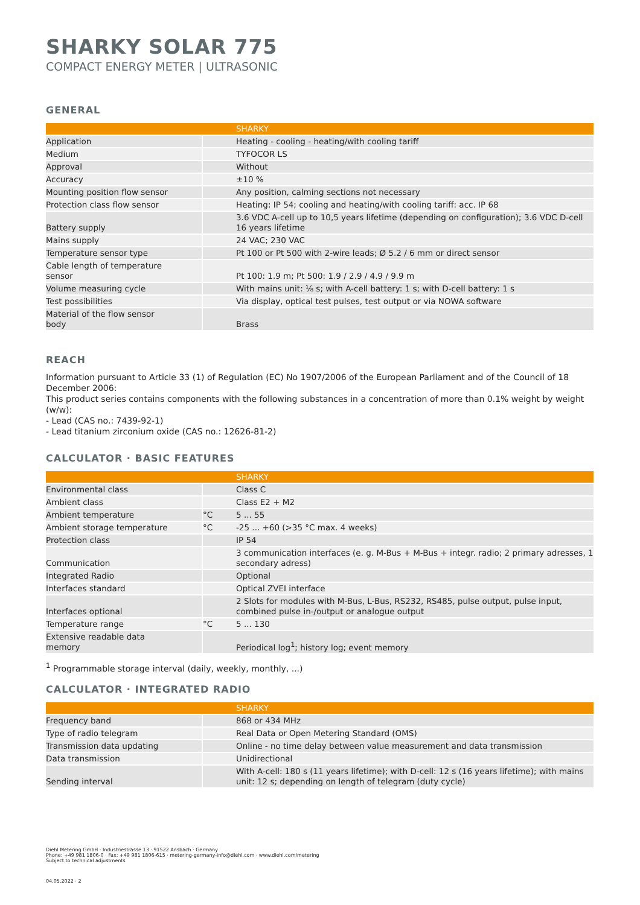SHARKY SOLAR 775
COMPACT ENERGY METER | ULTRASONIC
GENERAL
| | | SHARKY |
| --- | --- | --- |
| Application | | Heating - cooling - heating/with cooling tariff |
| Medium | | TYFOCOR LS |
| Approval | | Without |
| Accuracy | | ±10 % |
| Mounting position flow sensor | | Any position, calming sections not necessary |
| Protection class flow sensor | | Heating: IP 54; cooling and heating/with cooling tariff: acc. IP 68 |
| Battery supply | | 3.6 VDC A-cell up to 10,5 years lifetime (depending on configuration); 3.6 VDC D-cell 16 years lifetime |
| Mains supply | | 24 VAC; 230 VAC |
| Temperature sensor type | | Pt 100 or Pt 500 with 2-wire leads; Ø 5.2 / 6 mm or direct sensor |
| Cable length of temperature sensor | | Pt 100: 1.9 m; Pt 500: 1.9 / 2.9 / 4.9 / 9.9 m |
| Volume measuring cycle | | With mains unit: ⅛ s; with A-cell battery: 1 s; with D-cell battery: 1 s |
| Test possibilities | | Via display, optical test pulses, test output or via NOWA software |
| Material of the flow sensor body | | Brass |
REACH
Information pursuant to Article 33 (1) of Regulation (EC) No 1907/2006 of the European Parliament and of the Council of 18 December 2006:
This product series contains components with the following substances in a concentration of more than 0.1% weight by weight (w/w):
- Lead (CAS no.: 7439-92-1)
- Lead titanium zirconium oxide (CAS no.: 12626-81-2)
CALCULATOR · BASIC FEATURES
| | | SHARKY |
| --- | --- | --- |
| Environmental class | | Class C |
| Ambient class | | Class E2 + M2 |
| Ambient temperature | °C | 5 ... 55 |
| Ambient storage temperature | °C | -25 ... +60 (>35 °C max. 4 weeks) |
| Protection class | | IP 54 |
| Communication | | 3 communication interfaces (e. g. M-Bus + M-Bus + integr. radio; 2 primary adresses, 1 secondary adress) |
| Integrated Radio | | Optional |
| Interfaces standard | | Optical ZVEI interface |
| Interfaces optional | | 2 Slots for modules with M-Bus, L-Bus, RS232, RS485, pulse output, pulse input, combined pulse in-/output or analogue output |
| Temperature range | °C | 5 ... 130 |
| Extensive readable data memory | | Periodical log<sup>1</sup>; history log; event memory |
<sup>1</sup> Programmable storage interval (daily, weekly, monthly, ...)
CALCULATOR · INTEGRATED RADIO
| | | SHARKY |
| --- | --- | --- |
| Frequency band | | 868 or 434 MHz |
| Type of radio telegram | | Real Data or Open Metering Standard (OMS) |
| Transmission data updating | | Online - no time delay between value measurement and data transmission |
| Data transmission | | Unidirectional |
| Sending interval | | With A-cell: 180 s (11 years lifetime); with D-cell: 12 s (16 years lifetime); with mains unit: 12 s; depending on length of telegram (duty cycle) |
Diehl Metering GmbH · Industriestrasse 13 · 91522 Ansbach · Germany
Phone: +49 981 1806-0 · Fax: +49 981 1806-615 · metering-germany-info@diehl.com · www.diehl.com/metering
Subject to technical adjustments
04.05.2022 · 2